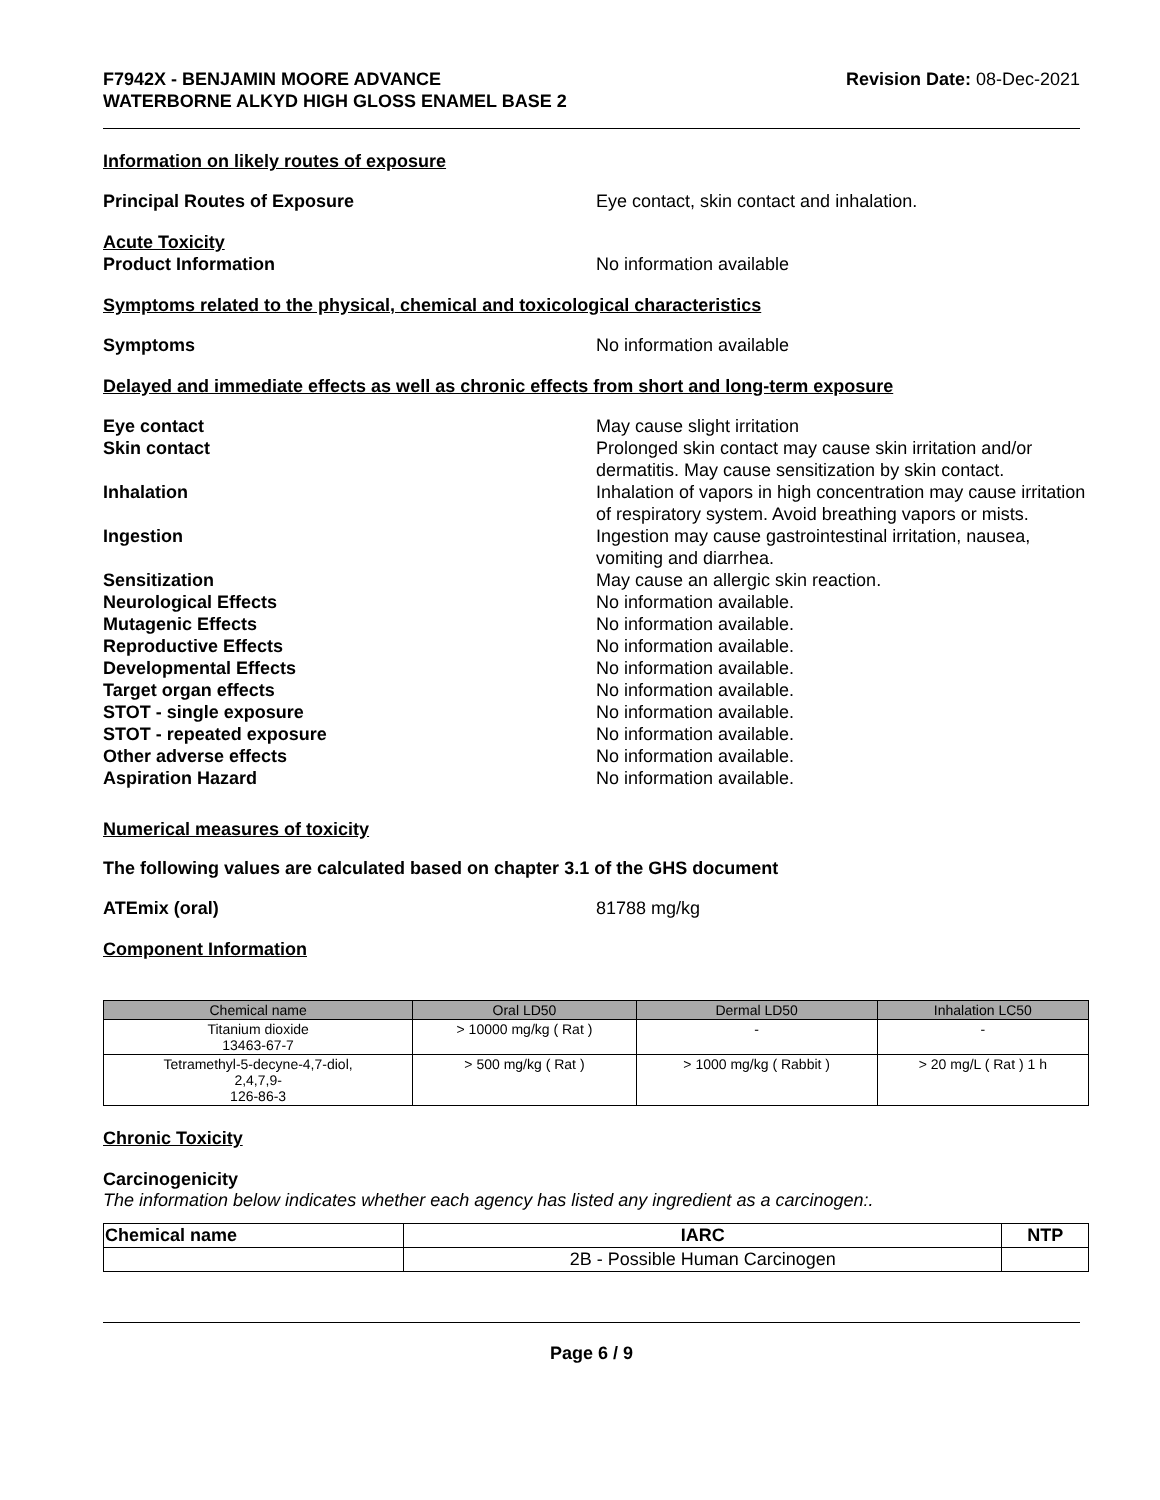F7942X - BENJAMIN MOORE ADVANCE
WATERBORNE ALKYD HIGH GLOSS ENAMEL BASE 2
Revision Date: 08-Dec-2021
Information on likely routes of exposure
Principal Routes of Exposure Eye contact, skin contact and inhalation.
Acute Toxicity
Product Information No information available
Symptoms related to the physical, chemical and toxicological characteristics
Symptoms No information available
Delayed and immediate effects as well as chronic effects from short and long-term exposure
Eye contact May cause slight irritation
Skin contact Prolonged skin contact may cause skin irritation and/or dermatitis. May cause sensitization by skin contact.
Inhalation Inhalation of vapors in high concentration may cause irritation of respiratory system. Avoid breathing vapors or mists.
Ingestion Ingestion may cause gastrointestinal irritation, nausea, vomiting and diarrhea.
Sensitization May cause an allergic skin reaction.
Neurological Effects No information available.
Mutagenic Effects No information available.
Reproductive Effects No information available.
Developmental Effects No information available.
Target organ effects No information available.
STOT - single exposure No information available.
STOT - repeated exposure No information available.
Other adverse effects No information available.
Aspiration Hazard No information available.
Numerical measures of toxicity
The following values are calculated based on chapter 3.1 of the GHS document
ATEmix (oral) 81788 mg/kg
Component Information
| Chemical name | Oral LD50 | Dermal LD50 | Inhalation LC50 |
| --- | --- | --- | --- |
| Titanium dioxide 13463-67-7 | > 10000 mg/kg ( Rat ) | - | - |
| Tetramethyl-5-decyne-4,7-diol, 2,4,7,9- 126-86-3 | > 500 mg/kg ( Rat ) | > 1000 mg/kg ( Rabbit ) | > 20 mg/L ( Rat ) 1 h |
Chronic Toxicity
Carcinogenicity
The information below indicates whether each agency has listed any ingredient as a carcinogen:.
| Chemical name | IARC | NTP |
| --- | --- | --- |
| | 2B - Possible Human Carcinogen | |
Page 6 / 9